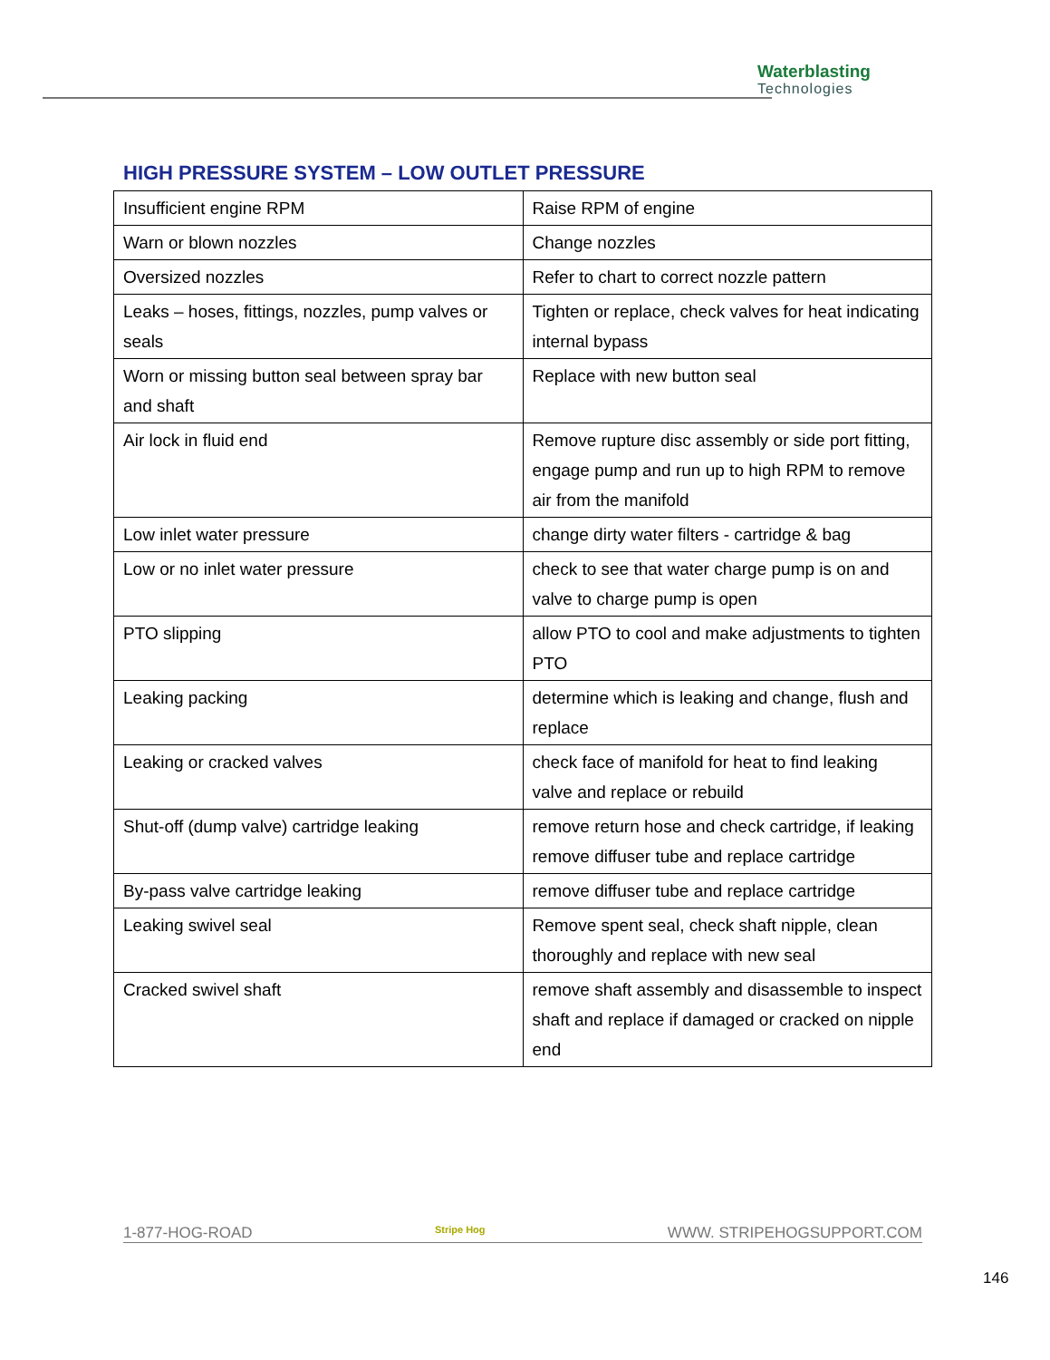Waterblasting
Technologies
HIGH PRESSURE SYSTEM – LOW OUTLET PRESSURE
| Insufficient engine RPM | Raise RPM of engine |
| Warn or blown nozzles | Change nozzles |
| Oversized nozzles | Refer to chart to correct nozzle pattern |
| Leaks – hoses, fittings, nozzles, pump valves or seals | Tighten or replace, check valves for heat indicating internal bypass |
| Worn or missing button seal between spray bar and shaft | Replace with new button seal |
| Air lock in fluid end | Remove rupture disc assembly or side port fitting, engage pump and run up to high RPM to remove air from the manifold |
| Low inlet water pressure | change dirty water filters - cartridge & bag |
| Low or no inlet water pressure | check to see that water charge pump is on and valve to charge pump is open |
| PTO slipping | allow PTO to cool and make adjustments to tighten PTO |
| Leaking packing | determine which is leaking and change, flush and replace |
| Leaking or cracked valves | check face of manifold for heat to find leaking valve and replace or rebuild |
| Shut-off (dump valve) cartridge leaking | remove return hose and check cartridge, if leaking remove diffuser tube and replace cartridge |
| By-pass valve cartridge leaking | remove diffuser tube and replace cartridge |
| Leaking swivel seal | Remove spent seal, check shaft nipple, clean thoroughly and replace with new seal |
| Cracked swivel shaft | remove shaft assembly and disassemble to inspect shaft and replace if damaged or cracked on nipple end |
1-877-HOG-ROAD Stripe Hog WWW. STRIPEHOGSUPPORT.COM
146